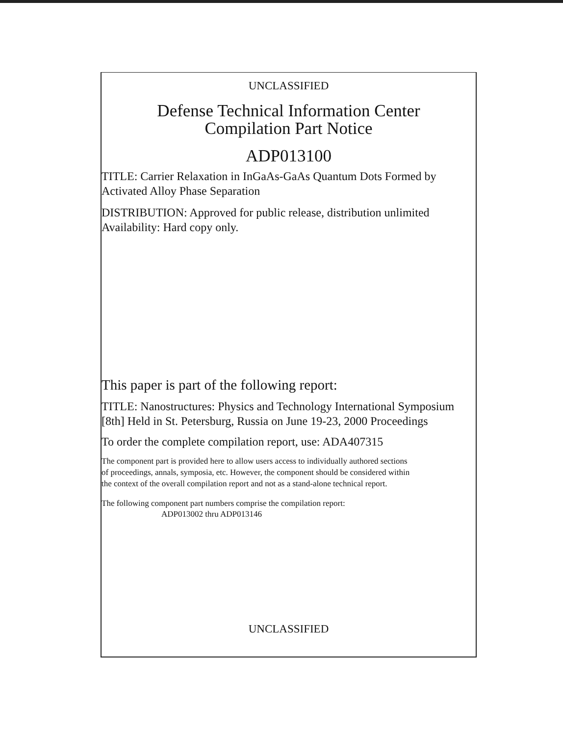UNCLASSIFIED
Defense Technical Information Center
Compilation Part Notice
ADP013100
TITLE: Carrier Relaxation in InGaAs-GaAs Quantum Dots Formed by
Activated Alloy Phase Separation
DISTRIBUTION: Approved for public release, distribution unlimited
Availability: Hard copy only.
This paper is part of the following report:
TITLE: Nanostructures: Physics and Technology International Symposium
[8th] Held in St. Petersburg, Russia on June 19-23, 2000 Proceedings
To order the complete compilation report, use: ADA407315
The component part is provided here to allow users access to individually authored sections
of proceedings, annals, symposia, etc. However, the component should be considered within
the context of the overall compilation report and not as a stand-alone technical report.
The following component part numbers comprise the compilation report:
ADP013002 thru ADP013146
UNCLASSIFIED